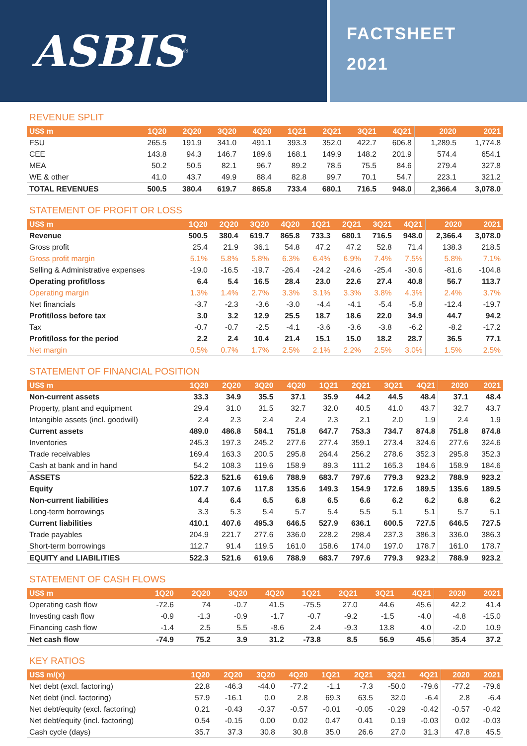ASBIS<sup>®</sup>
FACTSHEET
2021
REVENUE SPLIT
| US$ m | 1Q20 | 2Q20 | 3Q20 | 4Q20 | 1Q21 | 2Q21 | 3Q21 | 4Q21 | 2020 | 2021 |
| --- | --- | --- | --- | --- | --- | --- | --- | --- | --- | --- |
| FSU | 265.5 | 191.9 | 341.0 | 491.1 | 393.3 | 352.0 | 422.7 | 606.8 | 1,289.5 | 1,774.8 |
| CEE | 143.8 | 94.3 | 146.7 | 189.6 | 168.1 | 149.9 | 148.2 | 201.9 | 574.4 | 654.1 |
| MEA | 50.2 | 50.5 | 82.1 | 96.7 | 89.2 | 78.5 | 75.5 | 84.6 | 279.4 | 327.8 |
| WE & other | 41.0 | 43.7 | 49.9 | 88.4 | 82.8 | 99.7 | 70.1 | 54.7 | 223.1 | 321.2 |
| TOTAL REVENUES | 500.5 | 380.4 | 619.7 | 865.8 | 733.4 | 680.1 | 716.5 | 948.0 | 2,366.4 | 3,078.0 |
STATEMENT OF PROFIT OR LOSS
| US$ m | 1Q20 | 2Q20 | 3Q20 | 4Q20 | 1Q21 | 2Q21 | 3Q21 | 4Q21 | 2020 | 2021 |
| --- | --- | --- | --- | --- | --- | --- | --- | --- | --- | --- |
| Revenue | 500.5 | 380.4 | 619.7 | 865.8 | 733.3 | 680.1 | 716.5 | 948.0 | 2,366.4 | 3,078.0 |
| Gross profit | 25.4 | 21.9 | 36.1 | 54.8 | 47.2 | 47.2 | 52.8 | 71.4 | 138.3 | 218.5 |
| Gross profit margin | 5.1% | 5.8% | 5.8% | 6.3% | 6.4% | 6.9% | 7.4% | 7.5% | 5.8% | 7.1% |
| Selling & Administrative expenses | -19.0 | -16.5 | -19.7 | -26.4 | -24.2 | -24.6 | -25.4 | -30.6 | -81.6 | -104.8 |
| Operating profit/loss | 6.4 | 5.4 | 16.5 | 28.4 | 23.0 | 22.6 | 27.4 | 40.8 | 56.7 | 113.7 |
| Operating margin | 1.3% | 1.4% | 2.7% | 3.3% | 3.1% | 3.3% | 3.8% | 4.3% | 2.4% | 3.7% |
| Net financials | -3.7 | -2.3 | -3.6 | -3.0 | -4.4 | -4.1 | -5.4 | -5.8 | -12.4 | -19.7 |
| Profit/loss before tax | 3.0 | 3.2 | 12.9 | 25.5 | 18.7 | 18.6 | 22.0 | 34.9 | 44.7 | 94.2 |
| Tax | -0.7 | -0.7 | -2.5 | -4.1 | -3.6 | -3.6 | -3.8 | -6.2 | -8.2 | -17.2 |
| Profit/loss for the period | 2.2 | 2.4 | 10.4 | 21.4 | 15.1 | 15.0 | 18.2 | 28.7 | 36.5 | 77.1 |
| Net margin | 0.5% | 0.7% | 1.7% | 2.5% | 2.1% | 2.2% | 2.5% | 3.0% | 1.5% | 2.5% |
STATEMENT OF FINANCIAL POSITION
| US$ m | 1Q20 | 2Q20 | 3Q20 | 4Q20 | 1Q21 | 2Q21 | 3Q21 | 4Q21 | 2020 | 2021 |
| --- | --- | --- | --- | --- | --- | --- | --- | --- | --- | --- |
| Non-current assets | 33.3 | 34.9 | 35.5 | 37.1 | 35.9 | 44.2 | 44.5 | 48.4 | 37.1 | 48.4 |
| Property, plant and equipment | 29.4 | 31.0 | 31.5 | 32.7 | 32.0 | 40.5 | 41.0 | 43.7 | 32.7 | 43.7 |
| Intangible assets (incl. goodwill) | 2.4 | 2.3 | 2.4 | 2.4 | 2.3 | 2.1 | 2.0 | 1.9 | 2.4 | 1.9 |
| Current assets | 489.0 | 486.8 | 584.1 | 751.8 | 647.7 | 753.3 | 734.7 | 874.8 | 751.8 | 874.8 |
| Inventories | 245.3 | 197.3 | 245.2 | 277.6 | 277.4 | 359.1 | 273.4 | 324.6 | 277.6 | 324.6 |
| Trade receivables | 169.4 | 163.3 | 200.5 | 295.8 | 264.4 | 256.2 | 278.6 | 352.3 | 295.8 | 352.3 |
| Cash at bank and in hand | 54.2 | 108.3 | 119.6 | 158.9 | 89.3 | 111.2 | 165.3 | 184.6 | 158.9 | 184.6 |
| ASSETS | 522.3 | 521.6 | 619.6 | 788.9 | 683.7 | 797.6 | 779.3 | 923.2 | 788.9 | 923.2 |
| Equity | 107.7 | 107.6 | 117.8 | 135.6 | 149.3 | 154.9 | 172.6 | 189.5 | 135.6 | 189.5 |
| Non-current liabilities | 4.4 | 6.4 | 6.5 | 6.8 | 6.5 | 6.6 | 6.2 | 6.2 | 6.8 | 6.2 |
| Long-term borrowings | 3.3 | 5.3 | 5.4 | 5.7 | 5.4 | 5.5 | 5.1 | 5.1 | 5.7 | 5.1 |
| Current liabilities | 410.1 | 407.6 | 495.3 | 646.5 | 527.9 | 636.1 | 600.5 | 727.5 | 646.5 | 727.5 |
| Trade payables | 204.9 | 221.7 | 277.6 | 336.0 | 228.2 | 298.4 | 237.3 | 386.3 | 336.0 | 386.3 |
| Short-term borrowings | 112.7 | 91.4 | 119.5 | 161.0 | 158.6 | 174.0 | 197.0 | 178.7 | 161.0 | 178.7 |
| EQUITY and LIABILITIES | 522.3 | 521.6 | 619.6 | 788.9 | 683.7 | 797.6 | 779.3 | 923.2 | 788.9 | 923.2 |
STATEMENT OF CASH FLOWS
| US$ m | 1Q20 | 2Q20 | 3Q20 | 4Q20 | 1Q21 | 2Q21 | 3Q21 | 4Q21 | 2020 | 2021 |
| --- | --- | --- | --- | --- | --- | --- | --- | --- | --- | --- |
| Operating cash flow | -72.6 | 74 | -0.7 | 41.5 | -75.5 | 27.0 | 44.6 | 45.6 | 42.2 | 41.4 |
| Investing cash flow | -0.9 | -1.3 | -0.9 | -1.7 | -0.7 | -9.2 | -1.5 | -4.0 | -4.8 | -15.0 |
| Financing cash flow | -1.4 | 2.5 | 5.5 | -8.6 | 2.4 | -9.3 | 13.8 | 4.0 | -2.0 | 10.9 |
| Net cash flow | -74.9 | 75.2 | 3.9 | 31.2 | -73.8 | 8.5 | 56.9 | 45.6 | 35.4 | 37.2 |
KEY RATIOS
| US$ m/(x) | 1Q20 | 2Q20 | 3Q20 | 4Q20 | 1Q21 | 2Q21 | 3Q21 | 4Q21 | 2020 | 2021 |
| --- | --- | --- | --- | --- | --- | --- | --- | --- | --- | --- |
| Net debt (excl. factoring) | 22.8 | -46.3 | -44.0 | -77.2 | -1.1 | -7.3 | -50.0 | -79.6 | -77.2 | -79.6 |
| Net debt (incl. factoring) | 57.9 | -16.1 | 0.0 | 2.8 | 69.3 | 63.5 | 32.0 | -6.4 | 2.8 | -6.4 |
| Net debt/equity (excl. factoring) | 0.21 | -0.43 | -0.37 | -0.57 | -0.01 | -0.05 | -0.29 | -0.42 | -0.57 | -0.42 |
| Net debt/equity (incl. factoring) | 0.54 | -0.15 | 0.00 | 0.02 | 0.47 | 0.41 | 0.19 | -0.03 | 0.02 | -0.03 |
| Cash cycle (days) | 35.7 | 37.3 | 30.8 | 30.8 | 35.0 | 26.6 | 27.0 | 31.3 | 47.8 | 45.5 |